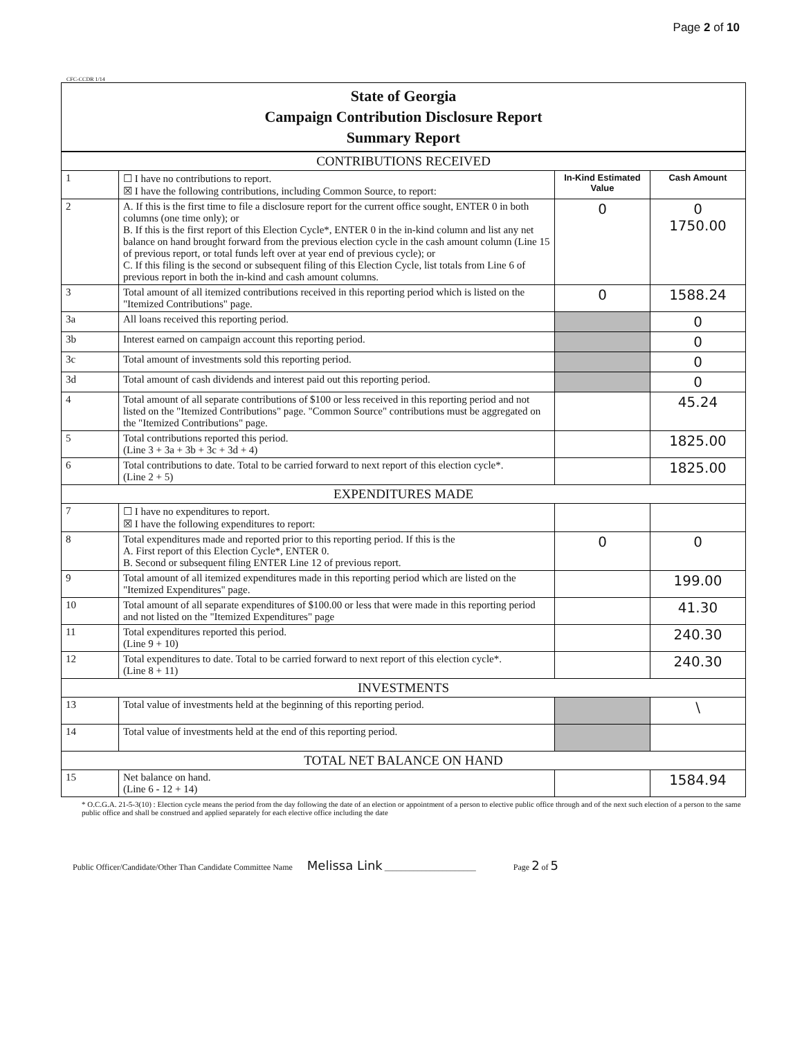Page 2 of 10
CFC-CCDR 1/14
State of Georgia
Campaign Contribution Disclosure Report
Summary Report
| CONTRIBUTIONS RECEIVED | | | |
| 1 | ☐ I have no contributions to report. ☒ I have the following contributions, including Common Source, to report: | In-Kind Estimated Value | Cash Amount |
| 2 | A. If this is the first time to file a disclosure report for the current office sought, ENTER 0 in both columns (one time only); or B. If this is the first report of this Election Cycle*, ENTER 0 in the in-kind column and list any net balance on hand brought forward from the previous election cycle in the cash amount column (Line 15 of previous report, or total funds left over at year end of previous cycle); or C. If this filing is the second or subsequent filing of this Election Cycle, list totals from Line 6 of previous report in both the in-kind and cash amount columns. | 0 | 0 1750.00 |
| 3 | Total amount of all itemized contributions received in this reporting period which is listed on the "Itemized Contributions" page. | 0 | 1588.24 |
| 3a | All loans received this reporting period. | | 0 |
| 3b | Interest earned on campaign account this reporting period. | | 0 |
| 3c | Total amount of investments sold this reporting period. | | 0 |
| 3d | Total amount of cash dividends and interest paid out this reporting period. | | 0 |
| 4 | Total amount of all separate contributions of $100 or less received in this reporting period and not listed on the "Itemized Contributions" page. "Common Source" contributions must be aggregated on the "Itemized Contributions" page. | | 45.24 |
| 5 | Total contributions reported this period. (Line 3 + 3a + 3b + 3c + 3d + 4) | | 1825.00 |
| 6 | Total contributions to date. Total to be carried forward to next report of this election cycle*. (Line 2 + 5) | | 1825.00 |
| EXPENDITURES MADE | | | |
| 7 | ☐ I have no expenditures to report. ☒ I have the following expenditures to report: | | |
| 8 | Total expenditures made and reported prior to this reporting period. If this is the A. First report of this Election Cycle*, ENTER 0. B. Second or subsequent filing ENTER Line 12 of previous report. | 0 | 0 |
| 9 | Total amount of all itemized expenditures made in this reporting period which are listed on the "Itemized Expenditures" page. | | 199.00 |
| 10 | Total amount of all separate expenditures of $100.00 or less that were made in this reporting period and not listed on the "Itemized Expenditures" page | | 41.30 |
| 11 | Total expenditures reported this period. (Line 9 + 10) | | 240.30 |
| 12 | Total expenditures to date. Total to be carried forward to next report of this election cycle*. (Line 8 + 11) | | 240.30 |
| INVESTMENTS | | | |
| 13 | Total value of investments held at the beginning of this reporting period. | | \ |
| 14 | Total value of investments held at the end of this reporting period. | | |
| TOTAL NET BALANCE ON HAND | | | |
| 15 | Net balance on hand. (Line 6 - 12 + 14) | | 1584.94 |
* O.C.G.A. 21-5-3(10) : Election cycle means the period from the day following the date of an election or appointment of a person to elective public office through and of the next such election of a person to the same public office and shall be construed and applied separately for each elective office including the date
Public Officer/Candidate/Other Than Candidate Committee Name Melissa Link ______________________ Page 2 of 5